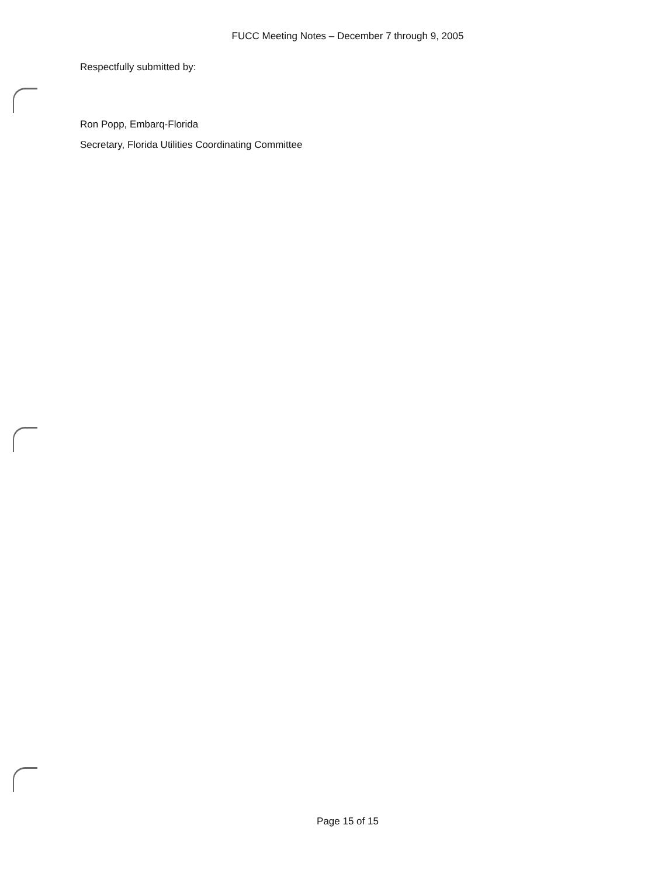FUCC Meeting Notes – December 7 through 9, 2005
Respectfully submitted by:
Ron Popp, Embarq-Florida
Secretary, Florida Utilities Coordinating Committee
Page 15 of 15